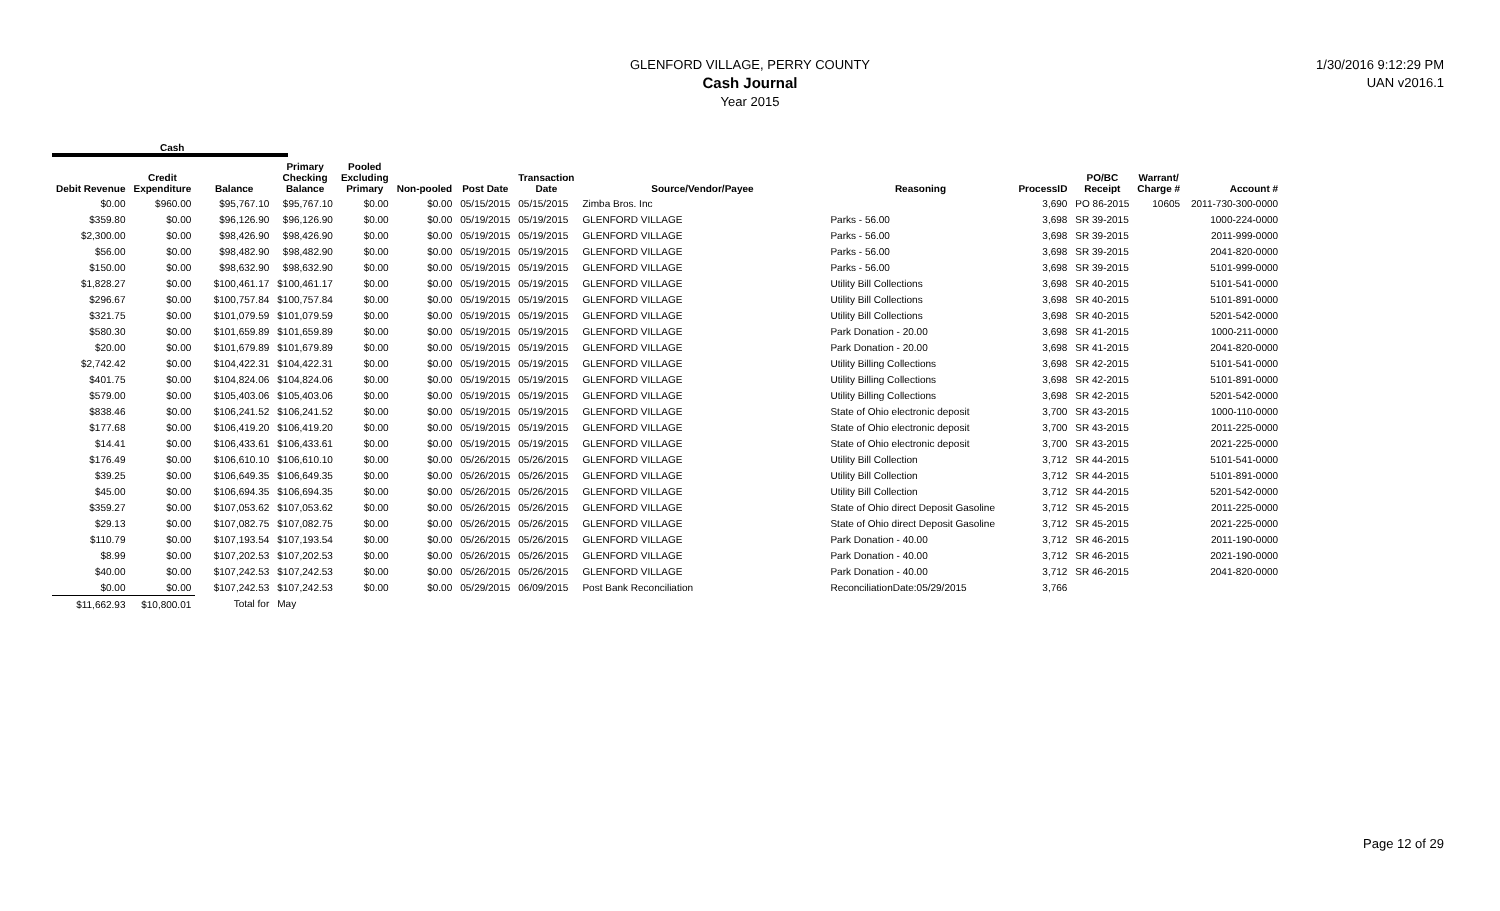GLENFORD VILLAGE, PERRY COUNTY
Cash Journal
Year 2015
1/30/2016 9:12:29 PM
UAN v2016.1
Cash
| Debit Revenue | Credit Expenditure | Balance | Primary Checking Balance | Pooled Excluding Primary | Non-pooled | Post Date | Transaction Date | Source/Vendor/Payee | Reasoning | ProcessID | PO/BC Receipt | Warrant/ Charge # | Account # |
| --- | --- | --- | --- | --- | --- | --- | --- | --- | --- | --- | --- | --- | --- |
| $0.00 | $960.00 | $95,767.10 | $95,767.10 | $0.00 | $0.00 | 05/15/2015 | 05/15/2015 | Zimba Bros. Inc | | 3,690 | PO 86-2015 | 10605 | 2011-730-300-0000 |
| $359.80 | $0.00 | $96,126.90 | $96,126.90 | $0.00 | $0.00 | 05/19/2015 | 05/19/2015 | GLENFORD VILLAGE | Parks - 56.00 | 3,698 | SR 39-2015 | | 1000-224-0000 |
| $2,300.00 | $0.00 | $98,426.90 | $98,426.90 | $0.00 | $0.00 | 05/19/2015 | 05/19/2015 | GLENFORD VILLAGE | Parks - 56.00 | 3,698 | SR 39-2015 | | 2011-999-0000 |
| $56.00 | $0.00 | $98,482.90 | $98,482.90 | $0.00 | $0.00 | 05/19/2015 | 05/19/2015 | GLENFORD VILLAGE | Parks - 56.00 | 3,698 | SR 39-2015 | | 2041-820-0000 |
| $150.00 | $0.00 | $98,632.90 | $98,632.90 | $0.00 | $0.00 | 05/19/2015 | 05/19/2015 | GLENFORD VILLAGE | Parks - 56.00 | 3,698 | SR 39-2015 | | 5101-999-0000 |
| $1,828.27 | $0.00 | $100,461.17 | $100,461.17 | $0.00 | $0.00 | 05/19/2015 | 05/19/2015 | GLENFORD VILLAGE | Utility Bill Collections | 3,698 | SR 40-2015 | | 5101-541-0000 |
| $296.67 | $0.00 | $100,757.84 | $100,757.84 | $0.00 | $0.00 | 05/19/2015 | 05/19/2015 | GLENFORD VILLAGE | Utility Bill Collections | 3,698 | SR 40-2015 | | 5101-891-0000 |
| $321.75 | $0.00 | $101,079.59 | $101,079.59 | $0.00 | $0.00 | 05/19/2015 | 05/19/2015 | GLENFORD VILLAGE | Utility Bill Collections | 3,698 | SR 40-2015 | | 5201-542-0000 |
| $580.30 | $0.00 | $101,659.89 | $101,659.89 | $0.00 | $0.00 | 05/19/2015 | 05/19/2015 | GLENFORD VILLAGE | Park Donation - 20.00 | 3,698 | SR 41-2015 | | 1000-211-0000 |
| $20.00 | $0.00 | $101,679.89 | $101,679.89 | $0.00 | $0.00 | 05/19/2015 | 05/19/2015 | GLENFORD VILLAGE | Park Donation - 20.00 | 3,698 | SR 41-2015 | | 2041-820-0000 |
| $2,742.42 | $0.00 | $104,422.31 | $104,422.31 | $0.00 | $0.00 | 05/19/2015 | 05/19/2015 | GLENFORD VILLAGE | Utility Billing Collections | 3,698 | SR 42-2015 | | 5101-541-0000 |
| $401.75 | $0.00 | $104,824.06 | $104,824.06 | $0.00 | $0.00 | 05/19/2015 | 05/19/2015 | GLENFORD VILLAGE | Utility Billing Collections | 3,698 | SR 42-2015 | | 5101-891-0000 |
| $579.00 | $0.00 | $105,403.06 | $105,403.06 | $0.00 | $0.00 | 05/19/2015 | 05/19/2015 | GLENFORD VILLAGE | Utility Billing Collections | 3,698 | SR 42-2015 | | 5201-542-0000 |
| $838.46 | $0.00 | $106,241.52 | $106,241.52 | $0.00 | $0.00 | 05/19/2015 | 05/19/2015 | GLENFORD VILLAGE | State of Ohio electronic deposit | 3,700 | SR 43-2015 | | 1000-110-0000 |
| $177.68 | $0.00 | $106,419.20 | $106,419.20 | $0.00 | $0.00 | 05/19/2015 | 05/19/2015 | GLENFORD VILLAGE | State of Ohio electronic deposit | 3,700 | SR 43-2015 | | 2011-225-0000 |
| $14.41 | $0.00 | $106,433.61 | $106,433.61 | $0.00 | $0.00 | 05/19/2015 | 05/19/2015 | GLENFORD VILLAGE | State of Ohio electronic deposit | 3,700 | SR 43-2015 | | 2021-225-0000 |
| $176.49 | $0.00 | $106,610.10 | $106,610.10 | $0.00 | $0.00 | 05/26/2015 | 05/26/2015 | GLENFORD VILLAGE | Utility Bill Collection | 3,712 | SR 44-2015 | | 5101-541-0000 |
| $39.25 | $0.00 | $106,649.35 | $106,649.35 | $0.00 | $0.00 | 05/26/2015 | 05/26/2015 | GLENFORD VILLAGE | Utility Bill Collection | 3,712 | SR 44-2015 | | 5101-891-0000 |
| $45.00 | $0.00 | $106,694.35 | $106,694.35 | $0.00 | $0.00 | 05/26/2015 | 05/26/2015 | GLENFORD VILLAGE | Utility Bill Collection | 3,712 | SR 44-2015 | | 5201-542-0000 |
| $359.27 | $0.00 | $107,053.62 | $107,053.62 | $0.00 | $0.00 | 05/26/2015 | 05/26/2015 | GLENFORD VILLAGE | State of Ohio direct Deposit Gasoline | 3,712 | SR 45-2015 | | 2011-225-0000 |
| $29.13 | $0.00 | $107,082.75 | $107,082.75 | $0.00 | $0.00 | 05/26/2015 | 05/26/2015 | GLENFORD VILLAGE | State of Ohio direct Deposit Gasoline | 3,712 | SR 45-2015 | | 2021-225-0000 |
| $110.79 | $0.00 | $107,193.54 | $107,193.54 | $0.00 | $0.00 | 05/26/2015 | 05/26/2015 | GLENFORD VILLAGE | Park Donation - 40.00 | 3,712 | SR 46-2015 | | 2011-190-0000 |
| $8.99 | $0.00 | $107,202.53 | $107,202.53 | $0.00 | $0.00 | 05/26/2015 | 05/26/2015 | GLENFORD VILLAGE | Park Donation - 40.00 | 3,712 | SR 46-2015 | | 2021-190-0000 |
| $40.00 | $0.00 | $107,242.53 | $107,242.53 | $0.00 | $0.00 | 05/26/2015 | 05/26/2015 | GLENFORD VILLAGE | Park Donation - 40.00 | 3,712 | SR 46-2015 | | 2041-820-0000 |
| $0.00 | $0.00 | $107,242.53 | $107,242.53 | $0.00 | $0.00 | 05/29/2015 | 06/09/2015 | Post Bank Reconciliation | ReconciliationDate:05/29/2015 | 3,766 | | | |
| $11,662.93 | $10,800.01 | Total for | May | | | | | | | | | | |
Page 12 of 29